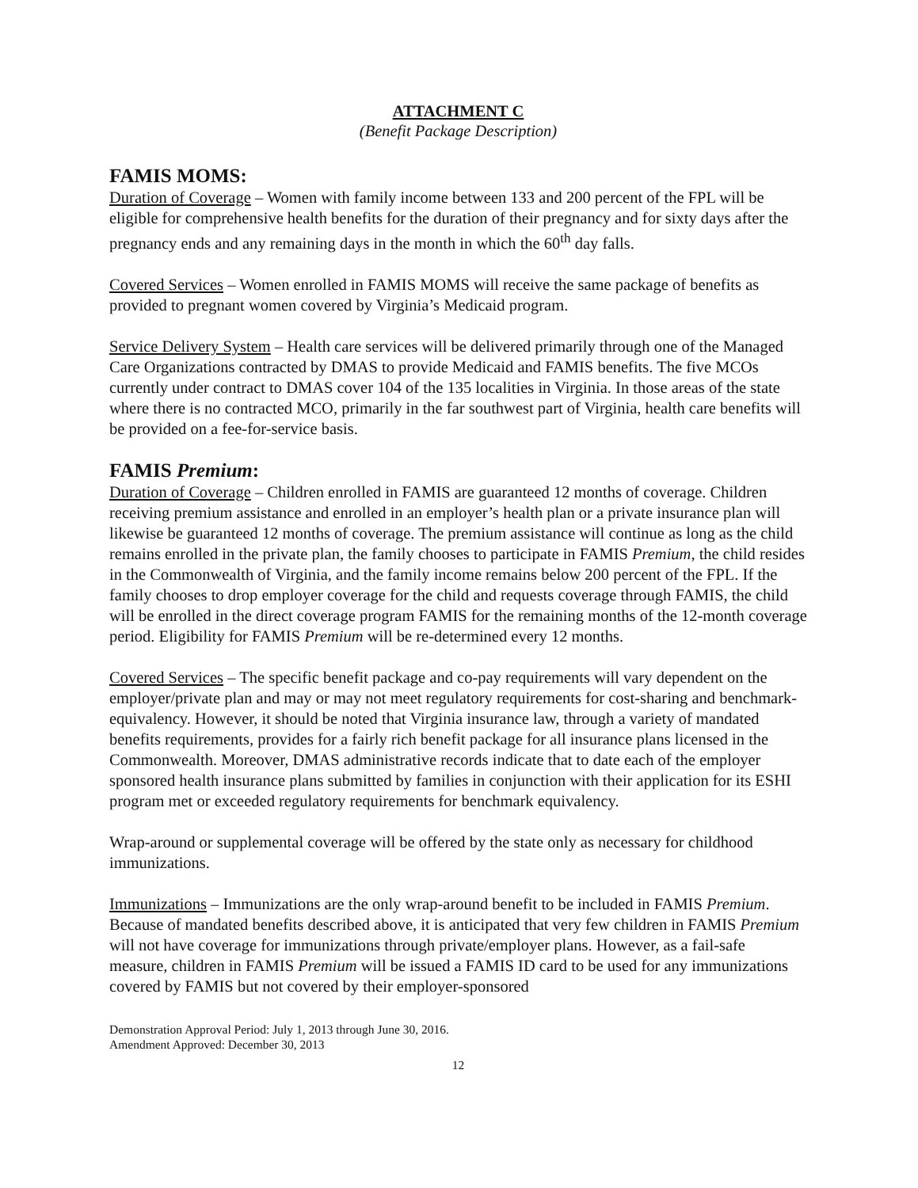ATTACHMENT C
(Benefit Package Description)
FAMIS MOMS:
Duration of Coverage – Women with family income between 133 and 200 percent of the FPL will be eligible for comprehensive health benefits for the duration of their pregnancy and for sixty days after the pregnancy ends and any remaining days in the month in which the 60<sup>th</sup> day falls.
Covered Services – Women enrolled in FAMIS MOMS will receive the same package of benefits as provided to pregnant women covered by Virginia’s Medicaid program.
Service Delivery System – Health care services will be delivered primarily through one of the Managed Care Organizations contracted by DMAS to provide Medicaid and FAMIS benefits. The five MCOs currently under contract to DMAS cover 104 of the 135 localities in Virginia. In those areas of the state where there is no contracted MCO, primarily in the far southwest part of Virginia, health care benefits will be provided on a fee-for-service basis.
FAMIS Premium:
Duration of Coverage – Children enrolled in FAMIS are guaranteed 12 months of coverage. Children receiving premium assistance and enrolled in an employer’s health plan or a private insurance plan will likewise be guaranteed 12 months of coverage. The premium assistance will continue as long as the child remains enrolled in the private plan, the family chooses to participate in FAMIS Premium, the child resides in the Commonwealth of Virginia, and the family income remains below 200 percent of the FPL. If the family chooses to drop employer coverage for the child and requests coverage through FAMIS, the child will be enrolled in the direct coverage program FAMIS for the remaining months of the 12-month coverage period. Eligibility for FAMIS Premium will be re-determined every 12 months.
Covered Services – The specific benefit package and co-pay requirements will vary dependent on the employer/private plan and may or may not meet regulatory requirements for cost-sharing and benchmark-equivalency. However, it should be noted that Virginia insurance law, through a variety of mandated benefits requirements, provides for a fairly rich benefit package for all insurance plans licensed in the Commonwealth. Moreover, DMAS administrative records indicate that to date each of the employer sponsored health insurance plans submitted by families in conjunction with their application for its ESHI program met or exceeded regulatory requirements for benchmark equivalency.
Wrap-around or supplemental coverage will be offered by the state only as necessary for childhood immunizations.
Immunizations – Immunizations are the only wrap-around benefit to be included in FAMIS Premium. Because of mandated benefits described above, it is anticipated that very few children in FAMIS Premium will not have coverage for immunizations through private/employer plans. However, as a fail-safe measure, children in FAMIS Premium will be issued a FAMIS ID card to be used for any immunizations covered by FAMIS but not covered by their employer-sponsored
Demonstration Approval Period: July 1, 2013 through June 30, 2016.
Amendment Approved: December 30, 2013
12